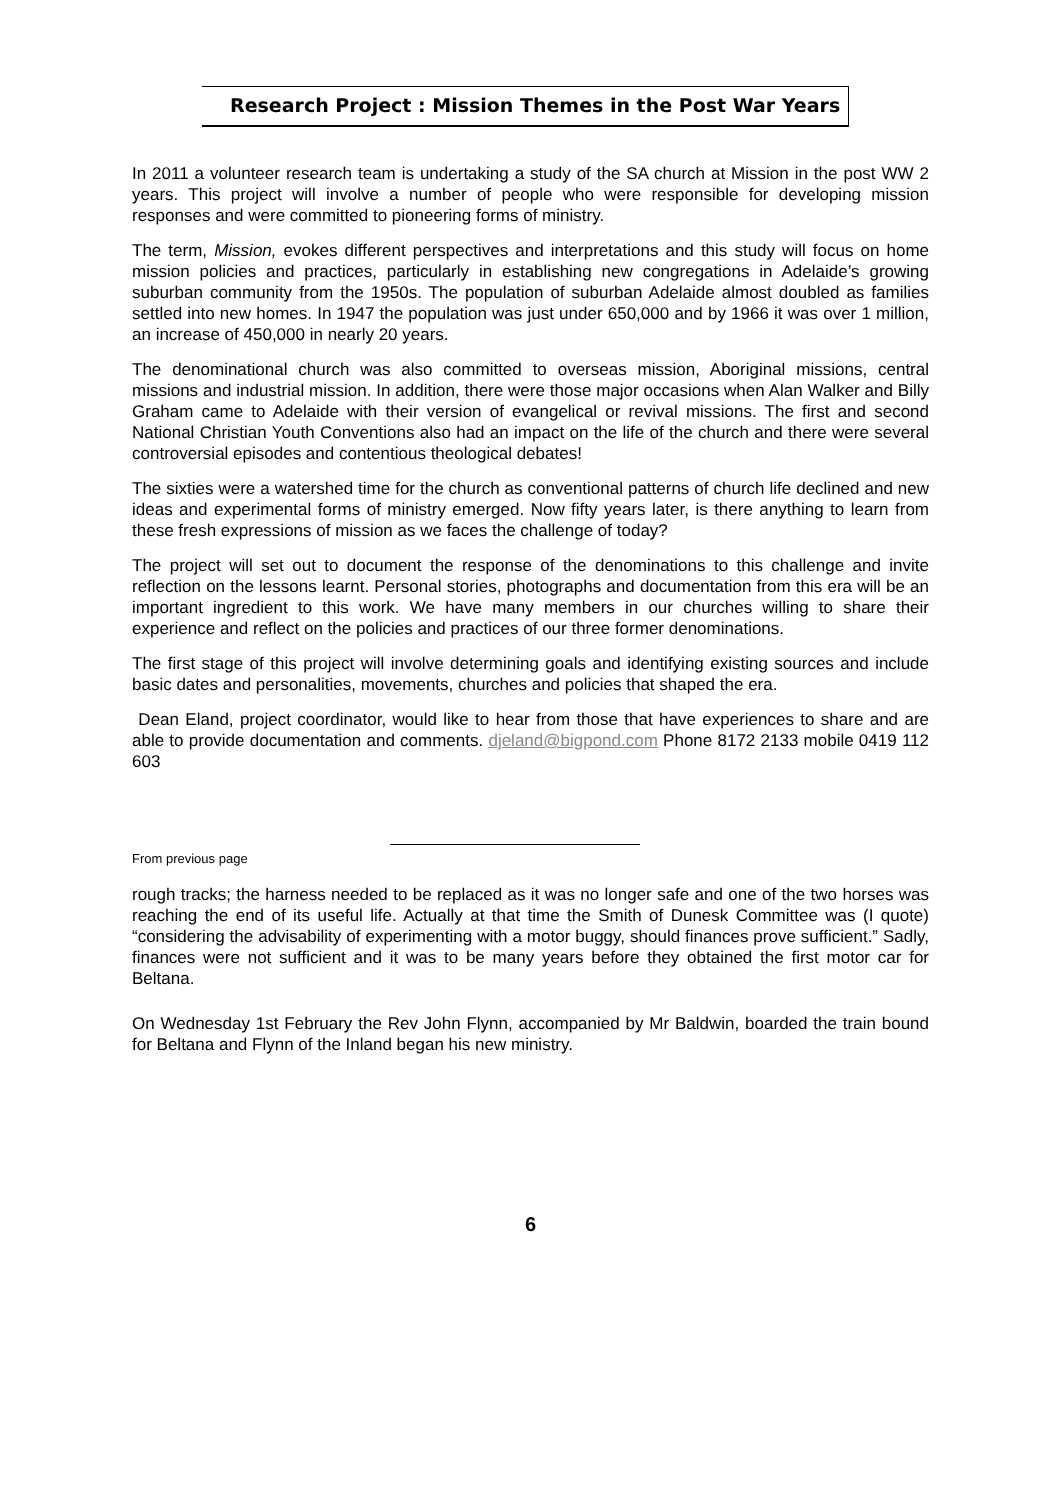Research Project : Mission Themes in the Post War Years
In 2011 a volunteer research team is undertaking a study of the SA church at Mission in the post WW 2 years. This project will involve a number of people who were responsible for developing mission responses and were committed to pioneering forms of ministry.
The term, Mission, evokes different perspectives and interpretations and this study will focus on home mission policies and practices, particularly in establishing new congregations in Adelaide’s growing suburban community from the 1950s. The population of suburban Adelaide almost doubled as families settled into new homes. In 1947 the population was just under 650,000 and by 1966 it was over 1 million, an increase of 450,000 in nearly 20 years.
The denominational church was also committed to overseas mission, Aboriginal missions, central missions and industrial mission. In addition, there were those major occasions when Alan Walker and Billy Graham came to Adelaide with their version of evangelical or revival missions. The first and second National Christian Youth Conventions also had an impact on the life of the church and there were several controversial episodes and contentious theological debates!
The sixties were a watershed time for the church as conventional patterns of church life declined and new ideas and experimental forms of ministry emerged. Now fifty years later, is there anything to learn from these fresh expressions of mission as we faces the challenge of today?
The project will set out to document the response of the denominations to this challenge and invite reflection on the lessons learnt. Personal stories, photographs and documentation from this era will be an important ingredient to this work. We have many members in our churches willing to share their experience and reflect on the policies and practices of our three former denominations.
The first stage of this project will involve determining goals and identifying existing sources and include basic dates and personalities, movements, churches and policies that shaped the era.
Dean Eland, project coordinator, would like to hear from those that have experiences to share and are able to provide documentation and comments. djeland@bigpond.com Phone 8172 2133 mobile 0419 112 603
From previous page
rough tracks; the harness needed to be replaced as it was no longer safe and one of the two horses was reaching the end of its useful life. Actually at that time the Smith of Dunesk Committee was (I quote) “considering the advisability of experimenting with a motor buggy, should finances prove sufficient.” Sadly, finances were not sufficient and it was to be many years before they obtained the first motor car for Beltana.
On Wednesday 1st February the Rev John Flynn, accompanied by Mr Baldwin, boarded the train bound for Beltana and Flynn of the Inland began his new ministry.
6